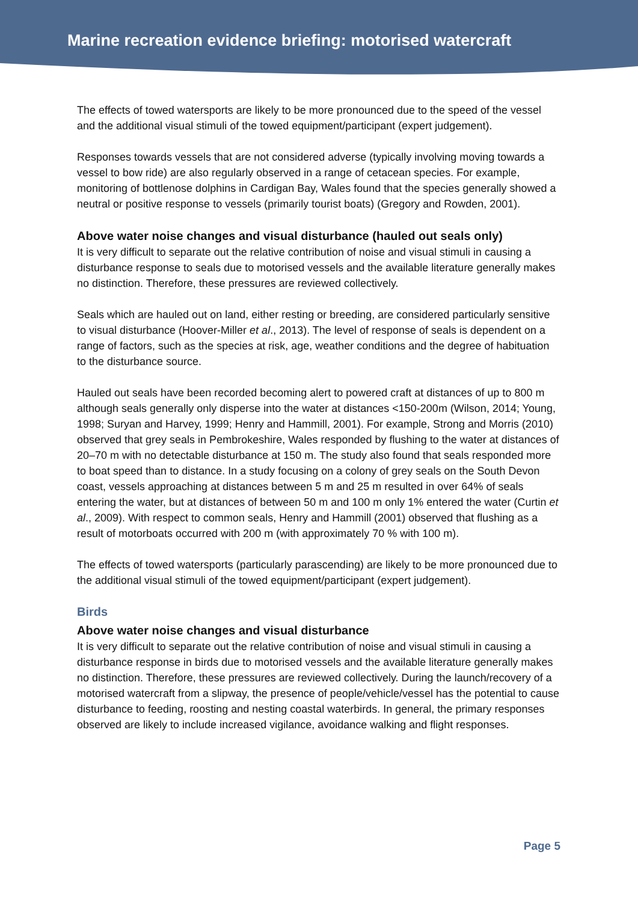Marine recreation evidence briefing: motorised watercraft
The effects of towed watersports are likely to be more pronounced due to the speed of the vessel and the additional visual stimuli of the towed equipment/participant (expert judgement).
Responses towards vessels that are not considered adverse (typically involving moving towards a vessel to bow ride) are also regularly observed in a range of cetacean species. For example, monitoring of bottlenose dolphins in Cardigan Bay, Wales found that the species generally showed a neutral or positive response to vessels (primarily tourist boats) (Gregory and Rowden, 2001).
Above water noise changes and visual disturbance (hauled out seals only)
It is very difficult to separate out the relative contribution of noise and visual stimuli in causing a disturbance response to seals due to motorised vessels and the available literature generally makes no distinction. Therefore, these pressures are reviewed collectively.
Seals which are hauled out on land, either resting or breeding, are considered particularly sensitive to visual disturbance (Hoover-Miller et al., 2013). The level of response of seals is dependent on a range of factors, such as the species at risk, age, weather conditions and the degree of habituation to the disturbance source.
Hauled out seals have been recorded becoming alert to powered craft at distances of up to 800 m although seals generally only disperse into the water at distances <150-200m (Wilson, 2014; Young, 1998; Suryan and Harvey, 1999; Henry and Hammill, 2001). For example, Strong and Morris (2010) observed that grey seals in Pembrokeshire, Wales responded by flushing to the water at distances of 20–70 m with no detectable disturbance at 150 m. The study also found that seals responded more to boat speed than to distance. In a study focusing on a colony of grey seals on the South Devon coast, vessels approaching at distances between 5 m and 25 m resulted in over 64% of seals entering the water, but at distances of between 50 m and 100 m only 1% entered the water (Curtin et al., 2009). With respect to common seals, Henry and Hammill (2001) observed that flushing as a result of motorboats occurred with 200 m (with approximately 70 % with 100 m).
The effects of towed watersports (particularly parascending) are likely to be more pronounced due to the additional visual stimuli of the towed equipment/participant (expert judgement).
Birds
Above water noise changes and visual disturbance
It is very difficult to separate out the relative contribution of noise and visual stimuli in causing a disturbance response in birds due to motorised vessels and the available literature generally makes no distinction. Therefore, these pressures are reviewed collectively. During the launch/recovery of a motorised watercraft from a slipway, the presence of people/vehicle/vessel has the potential to cause disturbance to feeding, roosting and nesting coastal waterbirds. In general, the primary responses observed are likely to include increased vigilance, avoidance walking and flight responses.
Page 5